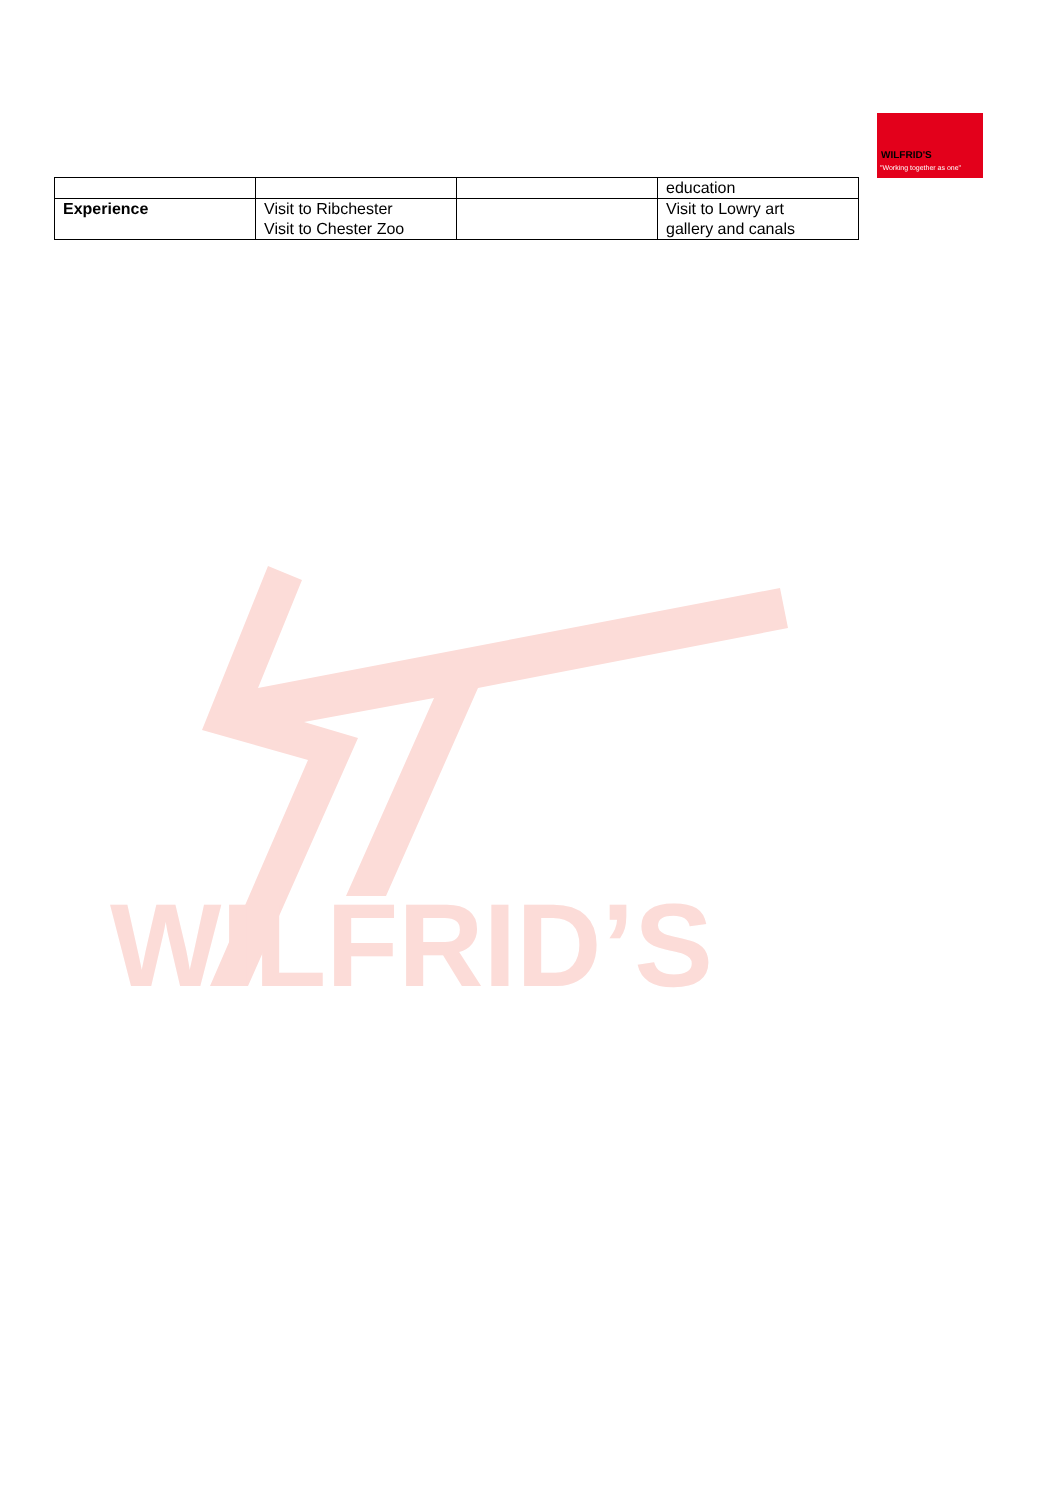WILFRID'S
"Working together as one"
| | | | education |
| Experience | Visit to Ribchester Visit to Chester Zoo | | Visit to Lowry art gallery and canals |
WILFRID’S